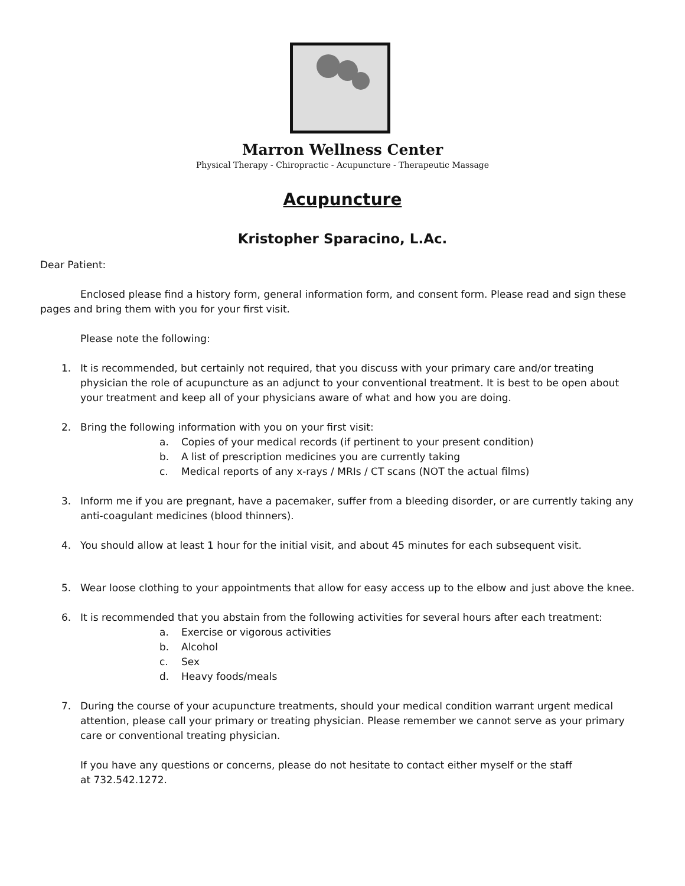Marron Wellness Center
Physical Therapy - Chiropractic - Acupuncture - Therapeutic Massage
Acupuncture
Kristopher Sparacino, L.Ac.
Dear Patient:
Enclosed please find a history form, general information form, and consent form. Please read and sign these pages and bring them with you for your first visit.
Please note the following:
1. It is recommended, but certainly not required, that you discuss with your primary care and/or treating physician the role of acupuncture as an adjunct to your conventional treatment. It is best to be open about your treatment and keep all of your physicians aware of what and how you are doing.
2. Bring the following information with you on your first visit:
a. Copies of your medical records (if pertinent to your present condition)
b. A list of prescription medicines you are currently taking
c. Medical reports of any x-rays / MRIs / CT scans (NOT the actual films)
3. Inform me if you are pregnant, have a pacemaker, suffer from a bleeding disorder, or are currently taking any anti-coagulant medicines (blood thinners).
4. You should allow at least 1 hour for the initial visit, and about 45 minutes for each subsequent visit.
5. Wear loose clothing to your appointments that allow for easy access up to the elbow and just above the knee.
6. It is recommended that you abstain from the following activities for several hours after each treatment:
a. Exercise or vigorous activities
b. Alcohol
c. Sex
d. Heavy foods/meals
7. During the course of your acupuncture treatments, should your medical condition warrant urgent medical attention, please call your primary or treating physician. Please remember we cannot serve as your primary care or conventional treating physician.
If you have any questions or concerns, please do not hesitate to contact either myself or the staff at 732.542.1272.